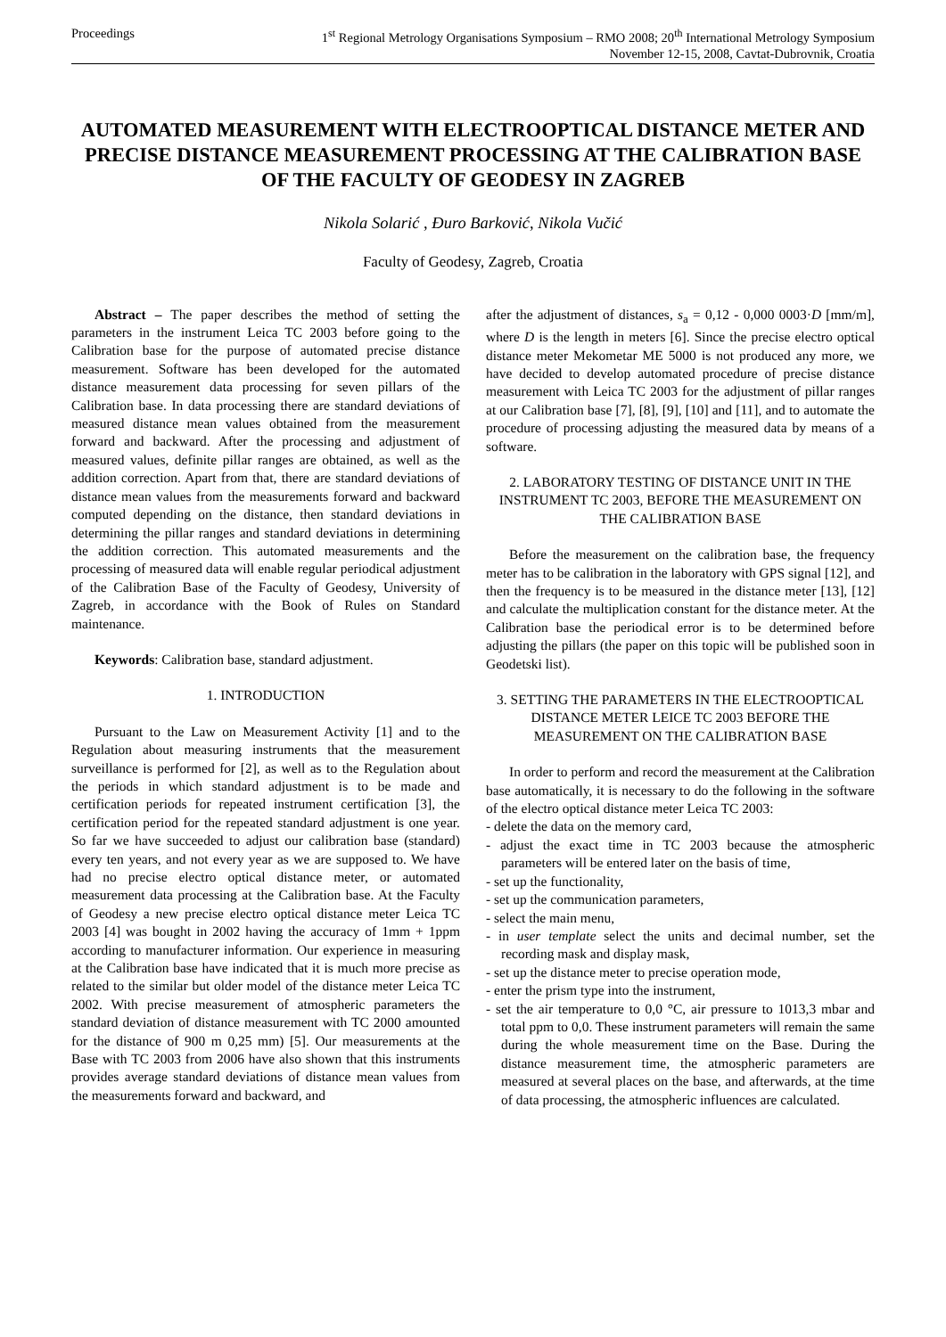Proceedings 1<sup>st</sup> Regional Metrology Organisations Symposium – RMO 2008; 20<sup>th</sup> International Metrology Symposium
November 12-15, 2008, Cavtat-Dubrovnik, Croatia
AUTOMATED MEASUREMENT WITH ELECTROOPTICAL DISTANCE METER AND PRECISE DISTANCE MEASUREMENT PROCESSING AT THE CALIBRATION BASE OF THE FACULTY OF GEODESY IN ZAGREB
Nikola Solarić , Đuro Barković, Nikola Vučić
Faculty of Geodesy, Zagreb, Croatia
Abstract – The paper describes the method of setting the parameters in the instrument Leica TC 2003 before going to the Calibration base for the purpose of automated precise distance measurement. Software has been developed for the automated distance measurement data processing for seven pillars of the Calibration base. In data processing there are standard deviations of measured distance mean values obtained from the measurement forward and backward. After the processing and adjustment of measured values, definite pillar ranges are obtained, as well as the addition correction. Apart from that, there are standard deviations of distance mean values from the measurements forward and backward computed depending on the distance, then standard deviations in determining the pillar ranges and standard deviations in determining the addition correction. This automated measurements and the processing of measured data will enable regular periodical adjustment of the Calibration Base of the Faculty of Geodesy, University of Zagreb, in accordance with the Book of Rules on Standard maintenance.
Keywords: Calibration base, standard adjustment.
1. INTRODUCTION
Pursuant to the Law on Measurement Activity [1] and to the Regulation about measuring instruments that the measurement surveillance is performed for [2], as well as to the Regulation about the periods in which standard adjustment is to be made and certification periods for repeated instrument certification [3], the certification period for the repeated standard adjustment is one year. So far we have succeeded to adjust our calibration base (standard) every ten years, and not every year as we are supposed to. We have had no precise electro optical distance meter, or automated measurement data processing at the Calibration base. At the Faculty of Geodesy a new precise electro optical distance meter Leica TC 2003 [4] was bought in 2002 having the accuracy of 1mm + 1ppm according to manufacturer information. Our experience in measuring at the Calibration base have indicated that it is much more precise as related to the similar but older model of the distance meter Leica TC 2002. With precise measurement of atmospheric parameters the standard deviation of distance measurement with TC 2000 amounted for the distance of 900 m 0,25 mm) [5]. Our measurements at the Base with TC 2003 from 2006 have also shown that this instruments provides average standard deviations of distance mean values from the measurements forward and backward, and
after the adjustment of distances, s<sub>a</sub> = 0,12 - 0,000 0003·D [mm/m], where D is the length in meters [6]. Since the precise electro optical distance meter Mekometar ME 5000 is not produced any more, we have decided to develop automated procedure of precise distance measurement with Leica TC 2003 for the adjustment of pillar ranges at our Calibration base [7], [8], [9], [10] and [11], and to automate the procedure of processing adjusting the measured data by means of a software.
2. LABORATORY TESTING OF DISTANCE UNIT IN THE INSTRUMENT TC 2003, BEFORE THE MEASUREMENT ON THE CALIBRATION BASE
Before the measurement on the calibration base, the frequency meter has to be calibration in the laboratory with GPS signal [12], and then the frequency is to be measured in the distance meter [13], [12] and calculate the multiplication constant for the distance meter. At the Calibration base the periodical error is to be determined before adjusting the pillars (the paper on this topic will be published soon in Geodetski list).
3. SETTING THE PARAMETERS IN THE ELECTROOPTICAL DISTANCE METER LEICE TC 2003 BEFORE THE MEASUREMENT ON THE CALIBRATION BASE
In order to perform and record the measurement at the Calibration base automatically, it is necessary to do the following in the software of the electro optical distance meter Leica TC 2003:
- delete the data on the memory card,
- adjust the exact time in TC 2003 because the atmospheric parameters will be entered later on the basis of time,
- set up the functionality,
- set up the communication parameters,
- select the main menu,
- in user template select the units and decimal number, set the recording mask and display mask,
- set up the distance meter to precise operation mode,
- enter the prism type into the instrument,
- set the air temperature to 0,0 °C, air pressure to 1013,3 mbar and total ppm to 0,0. These instrument parameters will remain the same during the whole measurement time on the Base. During the distance measurement time, the atmospheric parameters are measured at several places on the base, and afterwards, at the time of data processing, the atmospheric influences are calculated.